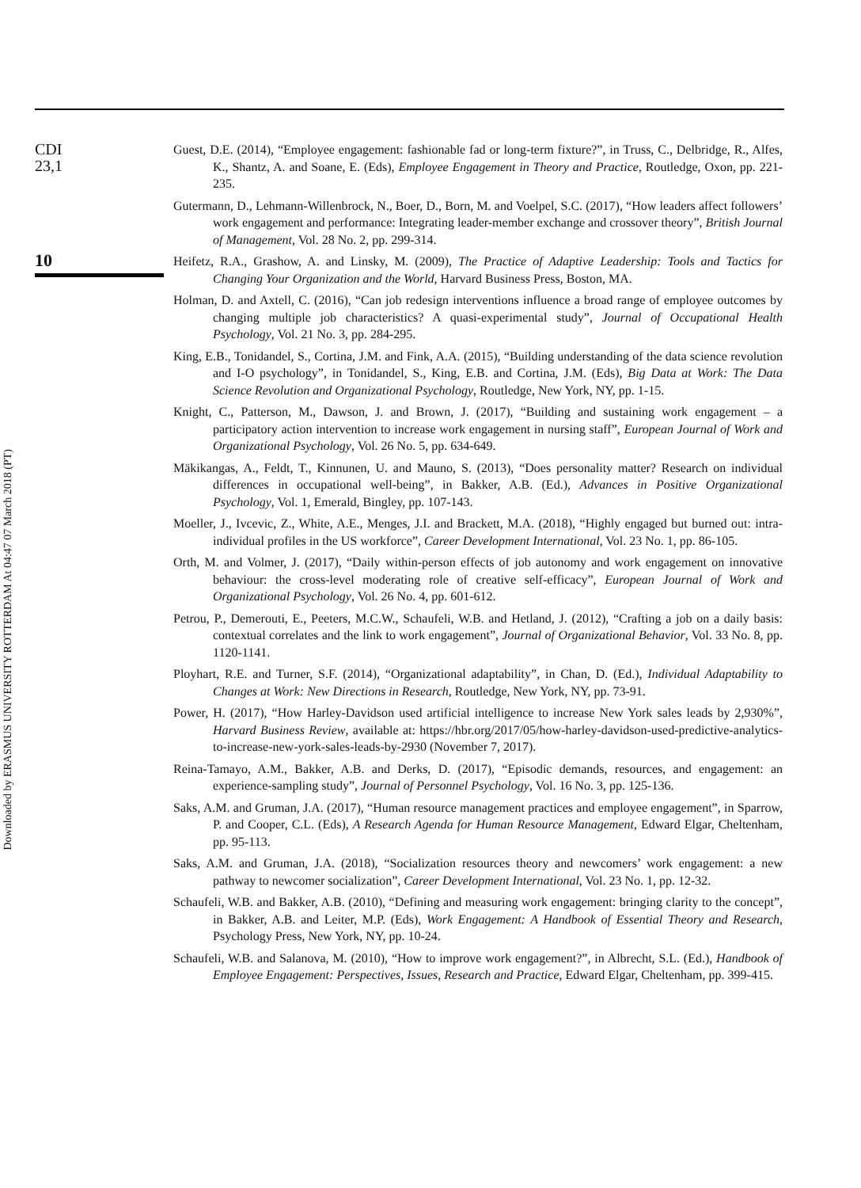Downloaded by ERASMUS UNIVERSITY ROTTERDAM At 04:47 07 March 2018 (PT)
CDI
23,1
10
Guest, D.E. (2014), “Employee engagement: fashionable fad or long-term fixture?”, in Truss, C., Delbridge, R., Alfes, K., Shantz, A. and Soane, E. (Eds), Employee Engagement in Theory and Practice, Routledge, Oxon, pp. 221-235.
Gutermann, D., Lehmann-Willenbrock, N., Boer, D., Born, M. and Voelpel, S.C. (2017), “How leaders affect followers’ work engagement and performance: Integrating leader-member exchange and crossover theory”, British Journal of Management, Vol. 28 No. 2, pp. 299-314.
Heifetz, R.A., Grashow, A. and Linsky, M. (2009), The Practice of Adaptive Leadership: Tools and Tactics for Changing Your Organization and the World, Harvard Business Press, Boston, MA.
Holman, D. and Axtell, C. (2016), “Can job redesign interventions influence a broad range of employee outcomes by changing multiple job characteristics? A quasi-experimental study”, Journal of Occupational Health Psychology, Vol. 21 No. 3, pp. 284-295.
King, E.B., Tonidandel, S., Cortina, J.M. and Fink, A.A. (2015), “Building understanding of the data science revolution and I-O psychology”, in Tonidandel, S., King, E.B. and Cortina, J.M. (Eds), Big Data at Work: The Data Science Revolution and Organizational Psychology, Routledge, New York, NY, pp. 1-15.
Knight, C., Patterson, M., Dawson, J. and Brown, J. (2017), “Building and sustaining work engagement – a participatory action intervention to increase work engagement in nursing staff”, European Journal of Work and Organizational Psychology, Vol. 26 No. 5, pp. 634-649.
Mäkikangas, A., Feldt, T., Kinnunen, U. and Mauno, S. (2013), “Does personality matter? Research on individual differences in occupational well-being”, in Bakker, A.B. (Ed.), Advances in Positive Organizational Psychology, Vol. 1, Emerald, Bingley, pp. 107-143.
Moeller, J., Ivcevic, Z., White, A.E., Menges, J.I. and Brackett, M.A. (2018), “Highly engaged but burned out: intra-individual profiles in the US workforce”, Career Development International, Vol. 23 No. 1, pp. 86-105.
Orth, M. and Volmer, J. (2017), “Daily within-person effects of job autonomy and work engagement on innovative behaviour: the cross-level moderating role of creative self-efficacy”, European Journal of Work and Organizational Psychology, Vol. 26 No. 4, pp. 601-612.
Petrou, P., Demerouti, E., Peeters, M.C.W., Schaufeli, W.B. and Hetland, J. (2012), “Crafting a job on a daily basis: contextual correlates and the link to work engagement”, Journal of Organizational Behavior, Vol. 33 No. 8, pp. 1120-1141.
Ployhart, R.E. and Turner, S.F. (2014), “Organizational adaptability”, in Chan, D. (Ed.), Individual Adaptability to Changes at Work: New Directions in Research, Routledge, New York, NY, pp. 73-91.
Power, H. (2017), “How Harley-Davidson used artificial intelligence to increase New York sales leads by 2,930%”, Harvard Business Review, available at: https://hbr.org/2017/05/how-harley-davidson-used-predictive-analytics-to-increase-new-york-sales-leads-by-2930 (November 7, 2017).
Reina-Tamayo, A.M., Bakker, A.B. and Derks, D. (2017), “Episodic demands, resources, and engagement: an experience-sampling study”, Journal of Personnel Psychology, Vol. 16 No. 3, pp. 125-136.
Saks, A.M. and Gruman, J.A. (2017), “Human resource management practices and employee engagement”, in Sparrow, P. and Cooper, C.L. (Eds), A Research Agenda for Human Resource Management, Edward Elgar, Cheltenham, pp. 95-113.
Saks, A.M. and Gruman, J.A. (2018), “Socialization resources theory and newcomers’ work engagement: a new pathway to newcomer socialization”, Career Development International, Vol. 23 No. 1, pp. 12-32.
Schaufeli, W.B. and Bakker, A.B. (2010), “Defining and measuring work engagement: bringing clarity to the concept”, in Bakker, A.B. and Leiter, M.P. (Eds), Work Engagement: A Handbook of Essential Theory and Research, Psychology Press, New York, NY, pp. 10-24.
Schaufeli, W.B. and Salanova, M. (2010), “How to improve work engagement?”, in Albrecht, S.L. (Ed.), Handbook of Employee Engagement: Perspectives, Issues, Research and Practice, Edward Elgar, Cheltenham, pp. 399-415.